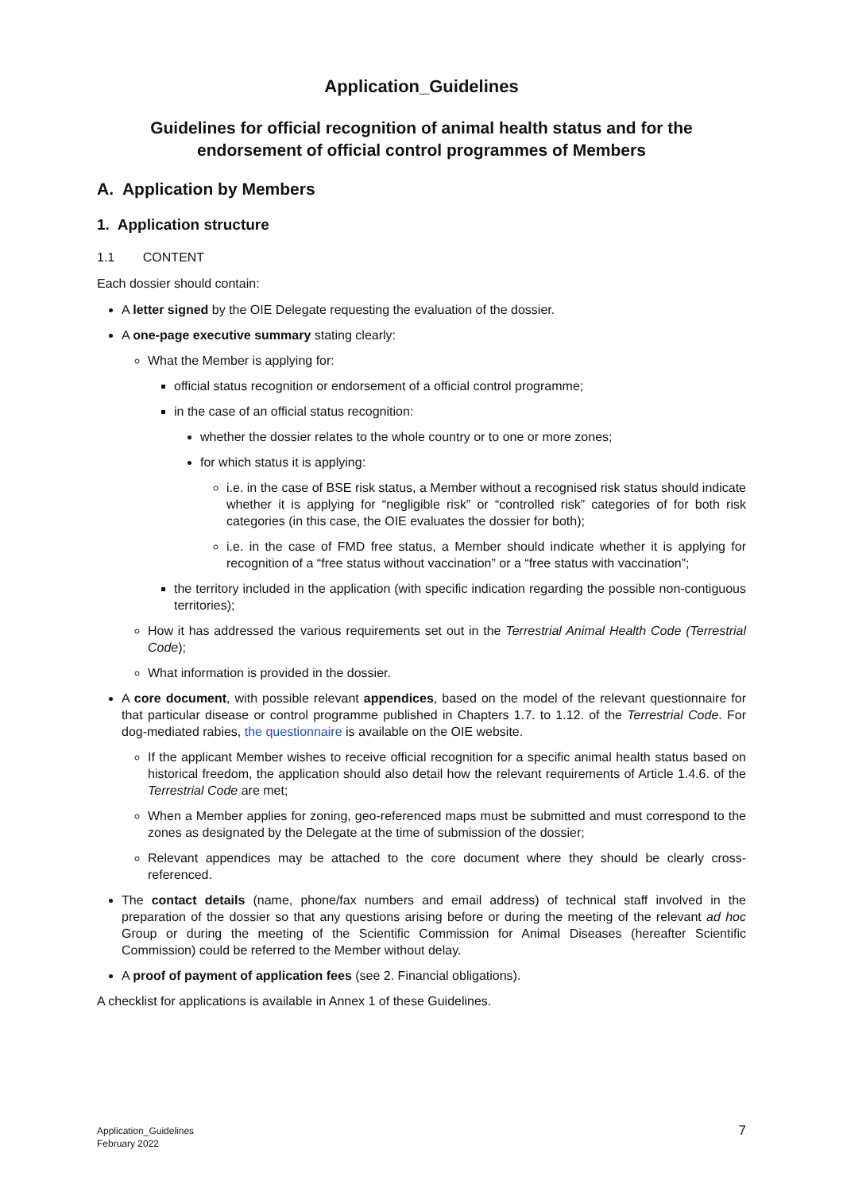Application_Guidelines
Guidelines for official recognition of animal health status and for the endorsement of official control programmes of Members
A. Application by Members
1. Application structure
1.1 CONTENT
Each dossier should contain:
A letter signed by the OIE Delegate requesting the evaluation of the dossier.
A one-page executive summary stating clearly:
What the Member is applying for:
official status recognition or endorsement of a official control programme;
in the case of an official status recognition:
whether the dossier relates to the whole country or to one or more zones;
for which status it is applying:
i.e. in the case of BSE risk status, a Member without a recognised risk status should indicate whether it is applying for “negligible risk” or “controlled risk” categories of for both risk categories (in this case, the OIE evaluates the dossier for both);
i.e. in the case of FMD free status, a Member should indicate whether it is applying for recognition of a “free status without vaccination” or a “free status with vaccination”;
the territory included in the application (with specific indication regarding the possible non-contiguous territories);
How it has addressed the various requirements set out in the Terrestrial Animal Health Code (Terrestrial Code);
What information is provided in the dossier.
A core document, with possible relevant appendices, based on the model of the relevant questionnaire for that particular disease or control programme published in Chapters 1.7. to 1.12. of the Terrestrial Code. For dog-mediated rabies, the questionnaire is available on the OIE website.
If the applicant Member wishes to receive official recognition for a specific animal health status based on historical freedom, the application should also detail how the relevant requirements of Article 1.4.6. of the Terrestrial Code are met;
When a Member applies for zoning, geo-referenced maps must be submitted and must correspond to the zones as designated by the Delegate at the time of submission of the dossier;
Relevant appendices may be attached to the core document where they should be clearly cross-referenced.
The contact details (name, phone/fax numbers and email address) of technical staff involved in the preparation of the dossier so that any questions arising before or during the meeting of the relevant ad hoc Group or during the meeting of the Scientific Commission for Animal Diseases (hereafter Scientific Commission) could be referred to the Member without delay.
A proof of payment of application fees (see 2. Financial obligations).
A checklist for applications is available in Annex 1 of these Guidelines.
Application_Guidelines
February 2022
7